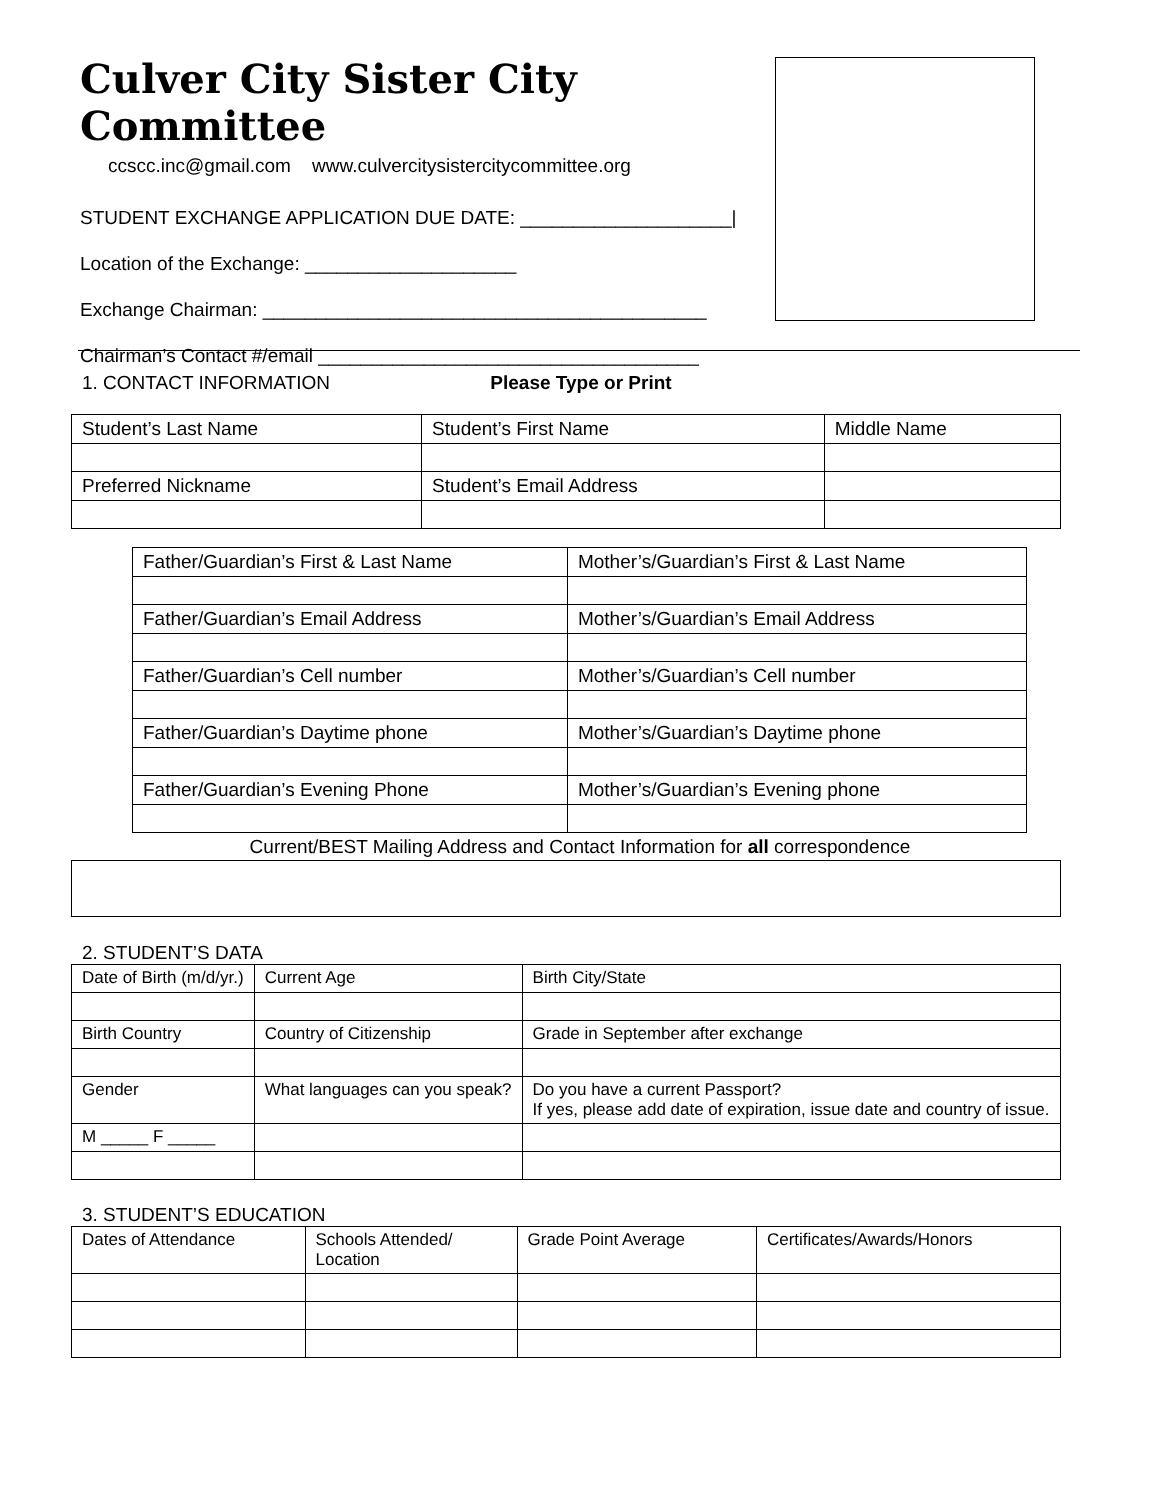Culver City Sister City Committee
ccscc.inc@gmail.com www.culvercitysistercitycommittee.org
STUDENT EXCHANGE APPLICATION DUE DATE: ____________________|
Location of the Exchange: ____________________
Exchange Chairman: __________________________________________
Chairman’s Contact #/email ____________________________________
1. CONTACT INFORMATION Please Type or Print
| Student’s Last Name | Student’s First Name | Middle Name |
| Preferred Nickname | Student’s Email Address | |
| Father/Guardian’s First & Last Name | Mother’s/Guardian’s First & Last Name |
| Father/Guardian’s Email Address | Mother’s/Guardian’s Email Address |
| Father/Guardian’s Cell number | Mother’s/Guardian’s Cell number |
| Father/Guardian’s Daytime phone | Mother’s/Guardian’s Daytime phone |
| Father/Guardian’s Evening Phone | Mother’s/Guardian’s Evening phone |
Current/BEST Mailing Address and Contact Information for all correspondence
2. STUDENT’S DATA
| Date of Birth (m/d/yr.) | Current Age | Birth City/State |
| Birth Country | Country of Citizenship | Grade in September after exchange |
| Gender | What languages can you speak? | Do you have a current Passport? If yes, please add date of expiration, issue date and country of issue. |
| M _____ F _____ | | |
3. STUDENT’S EDUCATION
| Dates of Attendance | Schools Attended/ Location | Grade Point Average | Certificates/Awards/Honors |